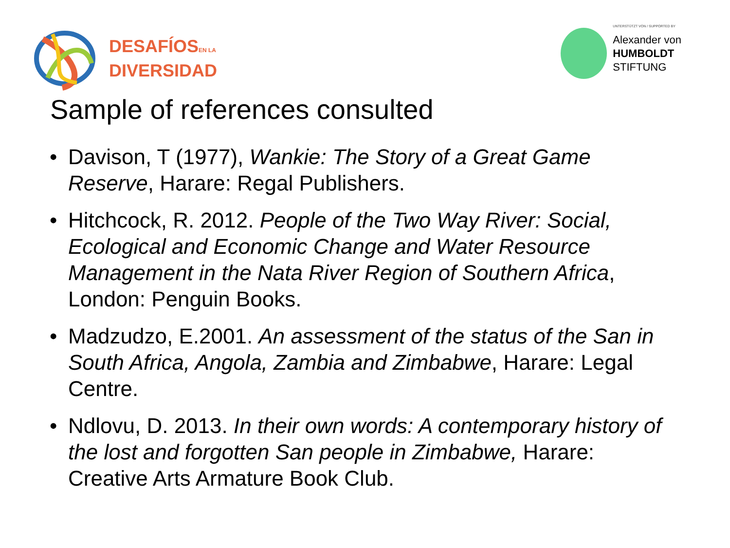DESAFÍOSEN LA
DIVERSIDAD
UNTERSTÜTZT VON / SUPPORTED BY
Alexander von
HUMBOLDT
STIFTUNG
Sample of references consulted
• Davison, T (1977), Wankie: The Story of a Great Game Reserve, Harare: Regal Publishers.
• Hitchcock, R. 2012. People of the Two Way River: Social, Ecological and Economic Change and Water Resource Management in the Nata River Region of Southern Africa, London: Penguin Books.
• Madzudzo, E.2001. An assessment of the status of the San in South Africa, Angola, Zambia and Zimbabwe, Harare: Legal Centre.
• Ndlovu, D. 2013. In their own words: A contemporary history of the lost and forgotten San people in Zimbabwe, Harare: Creative Arts Armature Book Club.